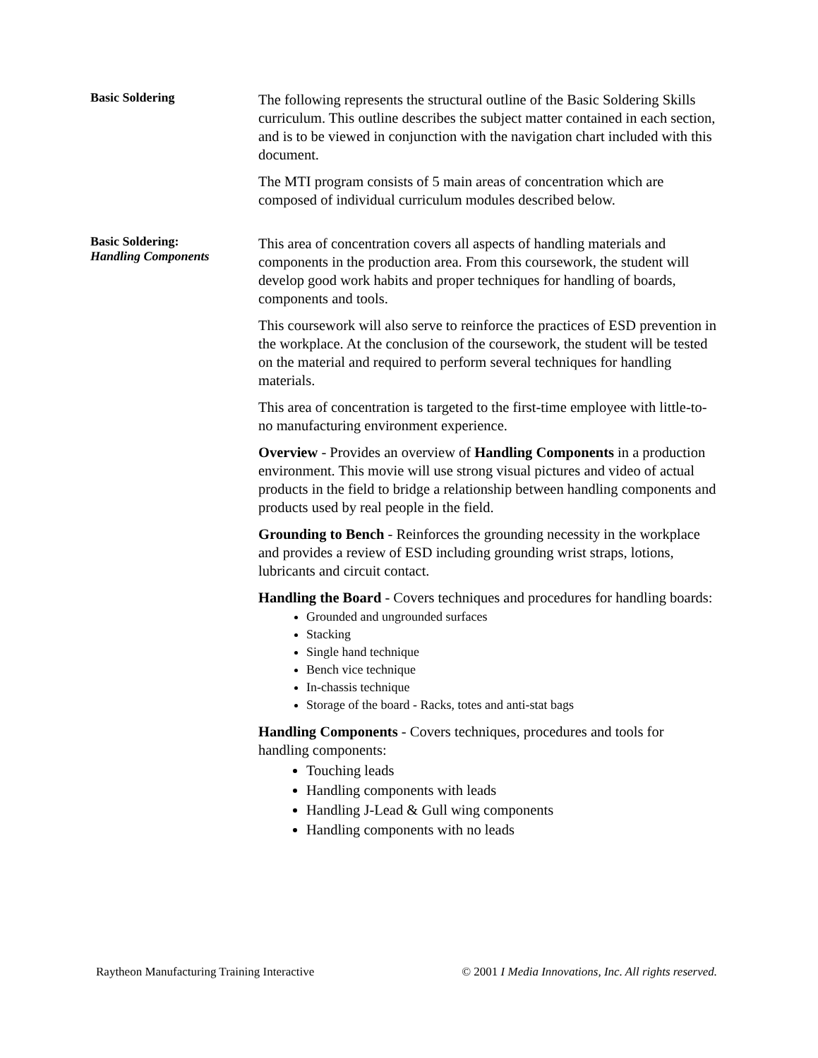Basic Soldering
The following represents the structural outline of the Basic Soldering Skills curriculum. This outline describes the subject matter contained in each section, and is to be viewed in conjunction with the navigation chart included with this document.
The MTI program consists of 5 main areas of concentration which are composed of individual curriculum modules described below.
Basic Soldering:
Handling Components
This area of concentration covers all aspects of handling materials and components in the production area. From this coursework, the student will develop good work habits and proper techniques for handling of boards, components and tools.
This coursework will also serve to reinforce the practices of ESD prevention in the workplace. At the conclusion of the coursework, the student will be tested on the material and required to perform several techniques for handling materials.
This area of concentration is targeted to the first-time employee with little-to-no manufacturing environment experience.
Overview - Provides an overview of Handling Components in a production environment. This movie will use strong visual pictures and video of actual products in the field to bridge a relationship between handling components and products used by real people in the field.
Grounding to Bench - Reinforces the grounding necessity in the workplace and provides a review of ESD including grounding wrist straps, lotions, lubricants and circuit contact.
Handling the Board - Covers techniques and procedures for handling boards:
Grounded and ungrounded surfaces
Stacking
Single hand technique
Bench vice technique
In-chassis technique
Storage of the board - Racks, totes and anti-stat bags
Handling Components - Covers techniques, procedures and tools for handling components:
Touching leads
Handling components with leads
Handling J-Lead & Gull wing components
Handling components with no leads
Raytheon Manufacturing Training Interactive © 2001 I Media Innovations, Inc. All rights reserved.